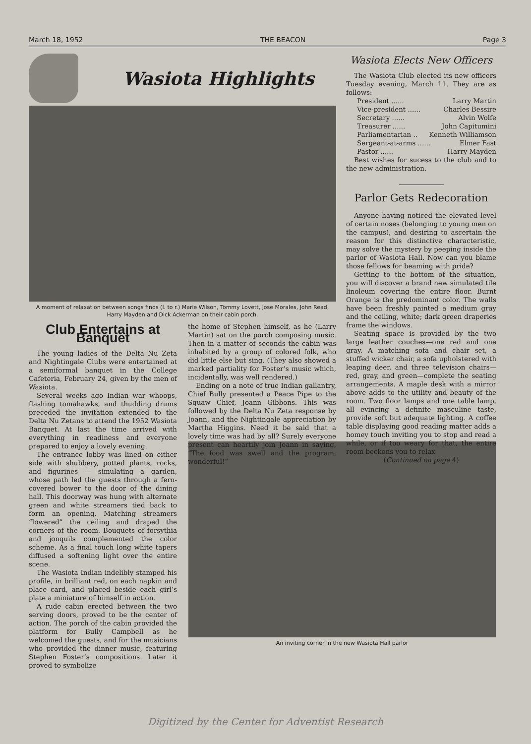March 18, 1952 THE BEACON Page 3
Wasiota Highlights
A moment of relaxation between songs finds (l. to r.) Marie Wilson, Tommy Lovett, Jose Morales, John Read, Harry Mayden and Dick Ackerman on their cabin porch.
Club Entertains at Banquet
The young ladies of the Delta Nu Zeta and Nightingale Clubs were entertained at a semiformal banquet in the College Cafeteria, February 24, given by the men of Wasiota.
Several weeks ago Indian war whoops, flashing tomahawks, and thudding drums preceded the invitation extended to the Delta Nu Zetans to attend the 1952 Wasiota Banquet. At last the time arrived with everything in readiness and everyone prepared to enjoy a lovely evening.
The entrance lobby was lined on either side with shubbery, potted plants, rocks, and figurines — simulating a garden, whose path led the guests through a fern-covered bower to the door of the dining hall. This doorway was hung with alternate green and white streamers tied back to form an opening. Matching streamers “lowered” the ceiling and draped the corners of the room. Bouquets of forsythia and jonquils complemented the color scheme. As a final touch long white tapers diffused a softening light over the entire scene.
The Wasiota Indian indelibly stamped his profile, in brilliant red, on each napkin and place card, and placed beside each girl’s plate a miniature of himself in action.
A rude cabin erected between the two serving doors, proved to be the center of action. The porch of the cabin provided the platform for Bully Campbell as he welcomed the guests, and for the musicians who provided the dinner music, featuring Stephen Foster’s compositions. Later it proved to symbolize
the home of Stephen himself, as he (Larry Martin) sat on the porch composing music. Then in a matter of seconds the cabin was inhabited by a group of colored folk, who did little else but sing. (They also showed a marked partiality for Foster’s music which, incidentally, was well rendered.)
Ending on a note of true Indian gallantry, Chief Bully presented a Peace Pipe to the Squaw Chief, Joann Gibbons. This was followed by the Delta Nu Zeta response by Joann, and the Nightingale appreciation by Martha Higgins. Need it be said that a lovely time was had by all? Surely everyone present can heartily join Joann in saying, “The food was swell and the program, wonderful!”
Wasiota Elects New Officers
The Wasiota Club elected its new officers Tuesday evening, March 11. They are as follows:
President ...... Larry Martin
Vice-president ...... Charles Bessire
Secretary ...... Alvin Wolfe
Treasurer ...... John Capitumini
Parliamentarian .. Kenneth Williamson
Sergeant-at-arms ...... Elmer Fast
Pastor ...... Harry Mayden
Best wishes for sucess to the club and to the new administration.
Parlor Gets Redecoration
Anyone having noticed the elevated level of certain noses (belonging to young men on the campus), and desiring to ascertain the reason for this distinctive characteristic, may solve the mystery by peeping inside the parlor of Wasiota Hall. Now can you blame those fellows for beaming with pride?
Getting to the bottom of the situation, you will discover a brand new simulated tile linoleum covering the entire floor. Burnt Orange is the predominant color. The walls have been freshly painted a medium gray and the ceiling, white; dark green draperies frame the windows.
Seating space is provided by the two large leather couches—one red and one gray. A matching sofa and chair set, a stuffed wicker chair, a sofa upholstered with leaping deer, and three television chairs—red, gray, and green—complete the seating arrangements. A maple desk with a mirror above adds to the utility and beauty of the room. Two floor lamps and one table lamp, all evincing a definite masculine taste, provide soft but adequate lighting. A coffee table displaying good reading matter adds a homey touch inviting you to stop and read a while, or if too weary for that, the entire room beckons you to relax
(Continued on page 4)
An inviting corner in the new Wasiota Hall parlor
Digitized by the Center for Adventist Research